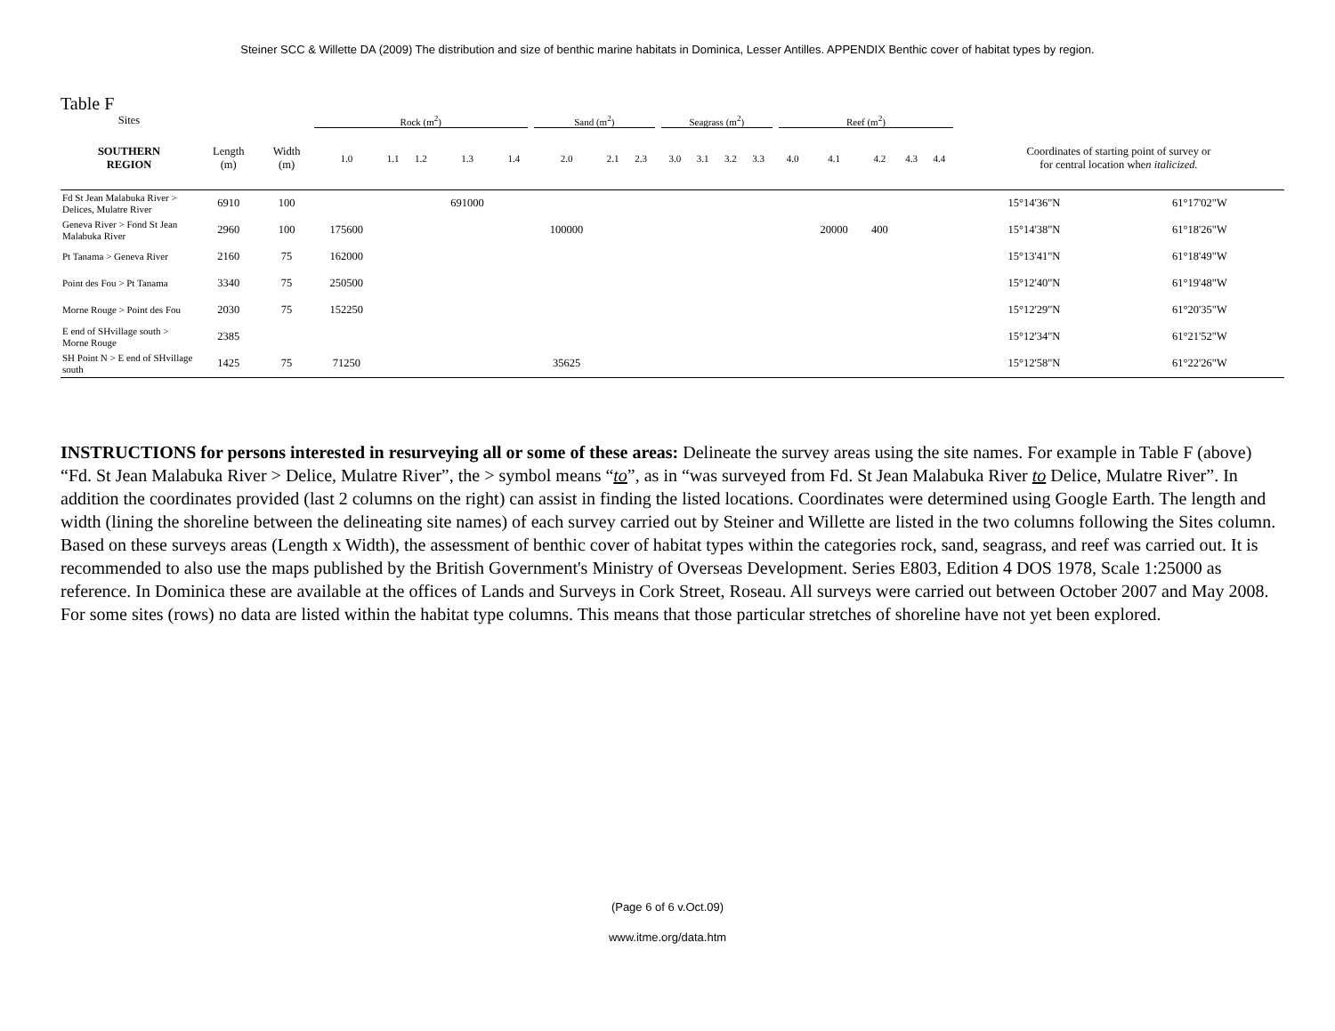Steiner SCC & Willette DA (2009) The distribution and size of benthic marine habitats in Dominica, Lesser Antilles. APPENDIX Benthic cover of habitat types by region.
Table F
| Sites | | | Rock (m<sup>2</sup>) | | | | | | Sand (m<sup>2</sup>) | | | | Seagrass (m<sup>2</sup>) | | | | | Reef (m<sup>2</sup>) | | | | | | |
| --- | --- | --- | --- | --- | --- | --- | --- | --- | --- | --- | --- | --- | --- | --- | --- | --- | --- | --- | --- | --- | --- | --- | --- | --- |
| SOUTHERN REGION | Length (m) | Width (m) | 1.0 | 1.1 | 1.2 | 1.3 | 1.4 | | 2.0 | 2.1 | 2.3 | | 3.0 | 3.1 | 3.2 | 3.3 | | 4.0 | 4.1 | 4.2 | 4.3 | 4.4 | Coordinates of starting point of survey or for central location whe n italicized. | |
| Fd St Jean Malabuka River > Delices, Mulatre River | 6910 | 100 | | | | 691000 | | | | | | | | | | | | | | | | | 15°14'36"N | 61°17'02"W |
| Geneva River > Fond St Jean Malabuka River | 2960 | 100 | 175600 | | | | | | 100000 | | | | | | | | | | 20000 | 400 | | | 15°14'38"N | 61°18'26"W |
| Pt Tanama > Geneva River | 2160 | 75 | 162000 | | | | | | | | | | | | | | | | | | | | 15°13'41"N | 61°18'49"W |
| Point des Fou > Pt Tanama | 3340 | 75 | 250500 | | | | | | | | | | | | | | | | | | | | 15°12'40"N | 61°19'48"W |
| Morne Rouge > Point des Fou | 2030 | 75 | 152250 | | | | | | | | | | | | | | | | | | | | 15°12'29"N | 61°20'35"W |
| E end of SHvillage south > Morne Rouge | 2385 | | | | | | | | | | | | | | | | | | | | | | 15°12'34"N | 61°21'52"W |
| SH Point N > E end of SHvillage south | 1425 | 75 | 71250 | | | | | | 35625 | | | | | | | | | | | | | | 15°12'58"N | 61°22'26"W |
INSTRUCTIONS for persons interested in resurveying all or some of these areas: Delineate the survey areas using the site names. For example in Table F (above) “Fd. St Jean Malabuka River > Delice, Mulatre River”, the > symbol means “to”, as in “was surveyed from Fd. St Jean Malabuka River to Delice, Mulatre River”. In addition the coordinates provided (last 2 columns on the right) can assist in finding the listed locations. Coordinates were determined using Google Earth. The length and width (lining the shoreline between the delineating site names) of each survey carried out by Steiner and Willette are listed in the two columns following the Sites column. Based on these surveys areas (Length x Width), the assessment of benthic cover of habitat types within the categories rock, sand, seagrass, and reef was carried out. It is recommended to also use the maps published by the British Government's Ministry of Overseas Development. Series E803, Edition 4 DOS 1978, Scale 1:25000 as reference. In Dominica these are available at the offices of Lands and Surveys in Cork Street, Roseau. All surveys were carried out between October 2007 and May 2008. For some sites (rows) no data are listed within the habitat type columns. This means that those particular stretches of shoreline have not yet been explored.
(Page 6 of 6 v.Oct.09)
www.itme.org/data.htm